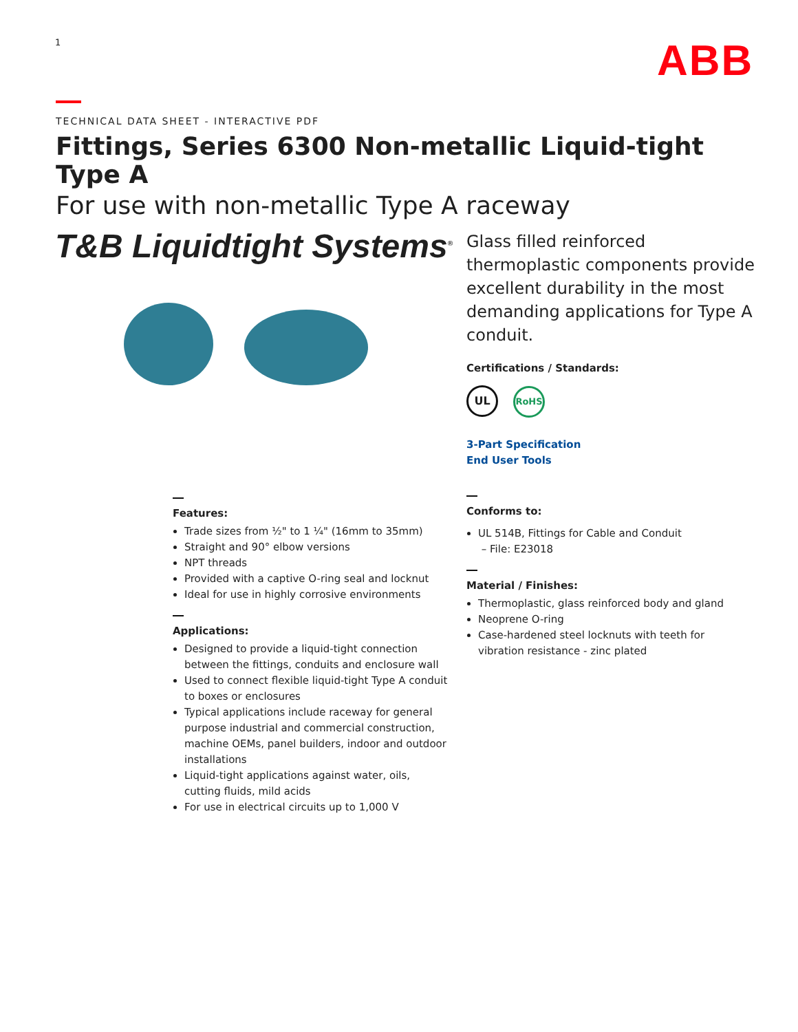1 ABB
TECHNICAL DATA SHEET - INTERACTIVE PDF
Fittings, Series 6300 Non-metallic Liquid-tight Type A
For use with non-metallic Type A raceway
T&B Liquidtight Systems<sup>®</sup>
Glass filled reinforced thermoplastic components provide excellent durability in the most demanding applications for Type A conduit.
Certifications / Standards:
UL RoHS
3-Part Specification
End User Tools
Features:
Trade sizes from ½" to 1 ¼" (16mm to 35mm)
Straight and 90° elbow versions
NPT threads
Provided with a captive O-ring seal and locknut
Ideal for use in highly corrosive environments
Applications:
Designed to provide a liquid-tight connection between the fittings, conduits and enclosure wall
Used to connect flexible liquid-tight Type A conduit to boxes or enclosures
Typical applications include raceway for general purpose industrial and commercial construction, machine OEMs, panel builders, indoor and outdoor installations
Liquid-tight applications against water, oils, cutting fluids, mild acids
For use in electrical circuits up to 1,000 V
Conforms to:
UL 514B, Fittings for Cable and Conduit
– File: E23018
Material / Finishes:
Thermoplastic, glass reinforced body and gland
Neoprene O-ring
Case-hardened steel locknuts with teeth for vibration resistance - zinc plated